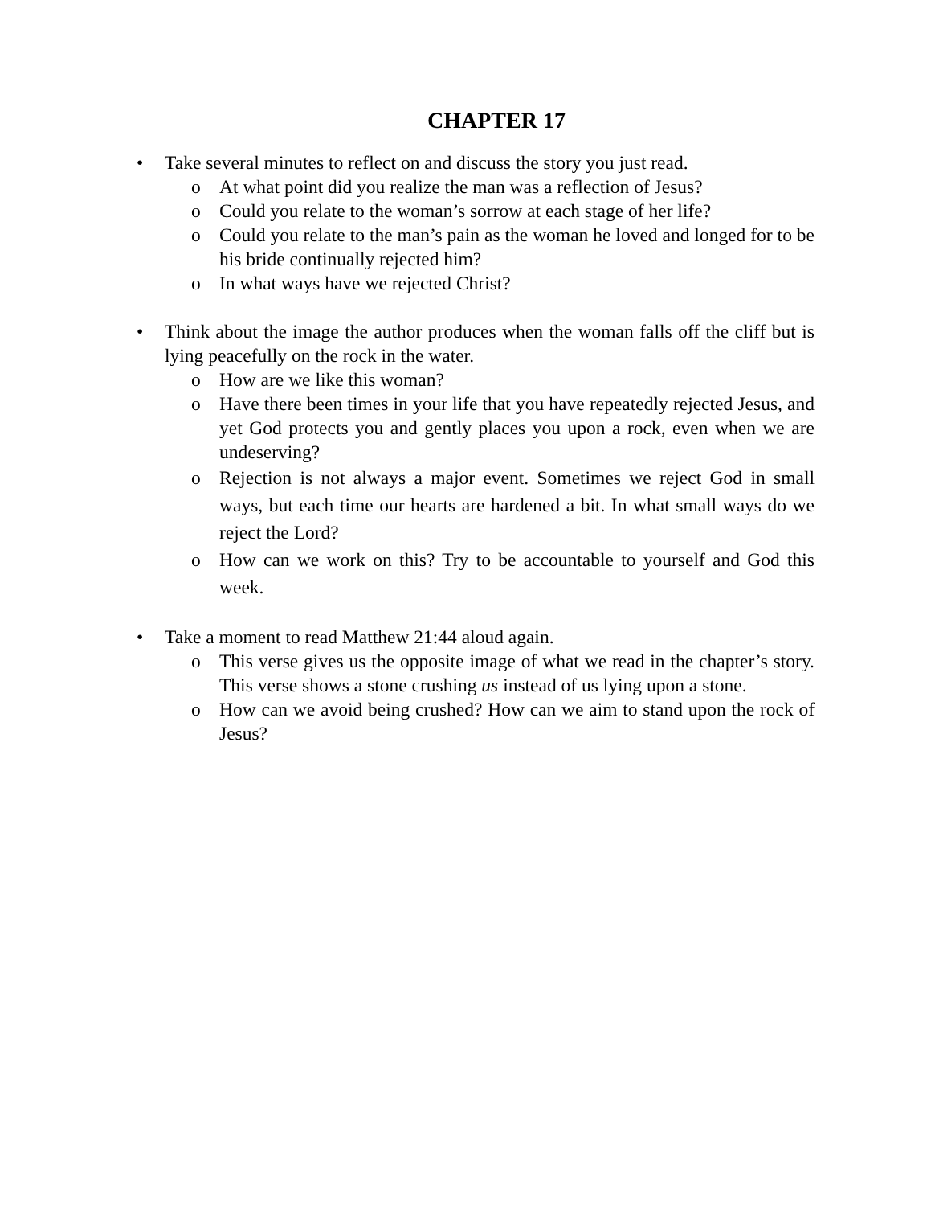CHAPTER 17
• Take several minutes to reflect on and discuss the story you just read.
o At what point did you realize the man was a reflection of Jesus?
o Could you relate to the woman’s sorrow at each stage of her life?
o Could you relate to the man’s pain as the woman he loved and longed for to be his bride continually rejected him?
o In what ways have we rejected Christ?
• Think about the image the author produces when the woman falls off the cliff but is lying peacefully on the rock in the water.
o How are we like this woman?
o Have there been times in your life that you have repeatedly rejected Jesus, and yet God protects you and gently places you upon a rock, even when we are undeserving?
o Rejection is not always a major event. Sometimes we reject God in small ways, but each time our hearts are hardened a bit. In what small ways do we reject the Lord?
o How can we work on this? Try to be accountable to yourself and God this week.
• Take a moment to read Matthew 21:44 aloud again.
o This verse gives us the opposite image of what we read in the chapter’s story. This verse shows a stone crushing us instead of us lying upon a stone.
o How can we avoid being crushed? How can we aim to stand upon the rock of Jesus?